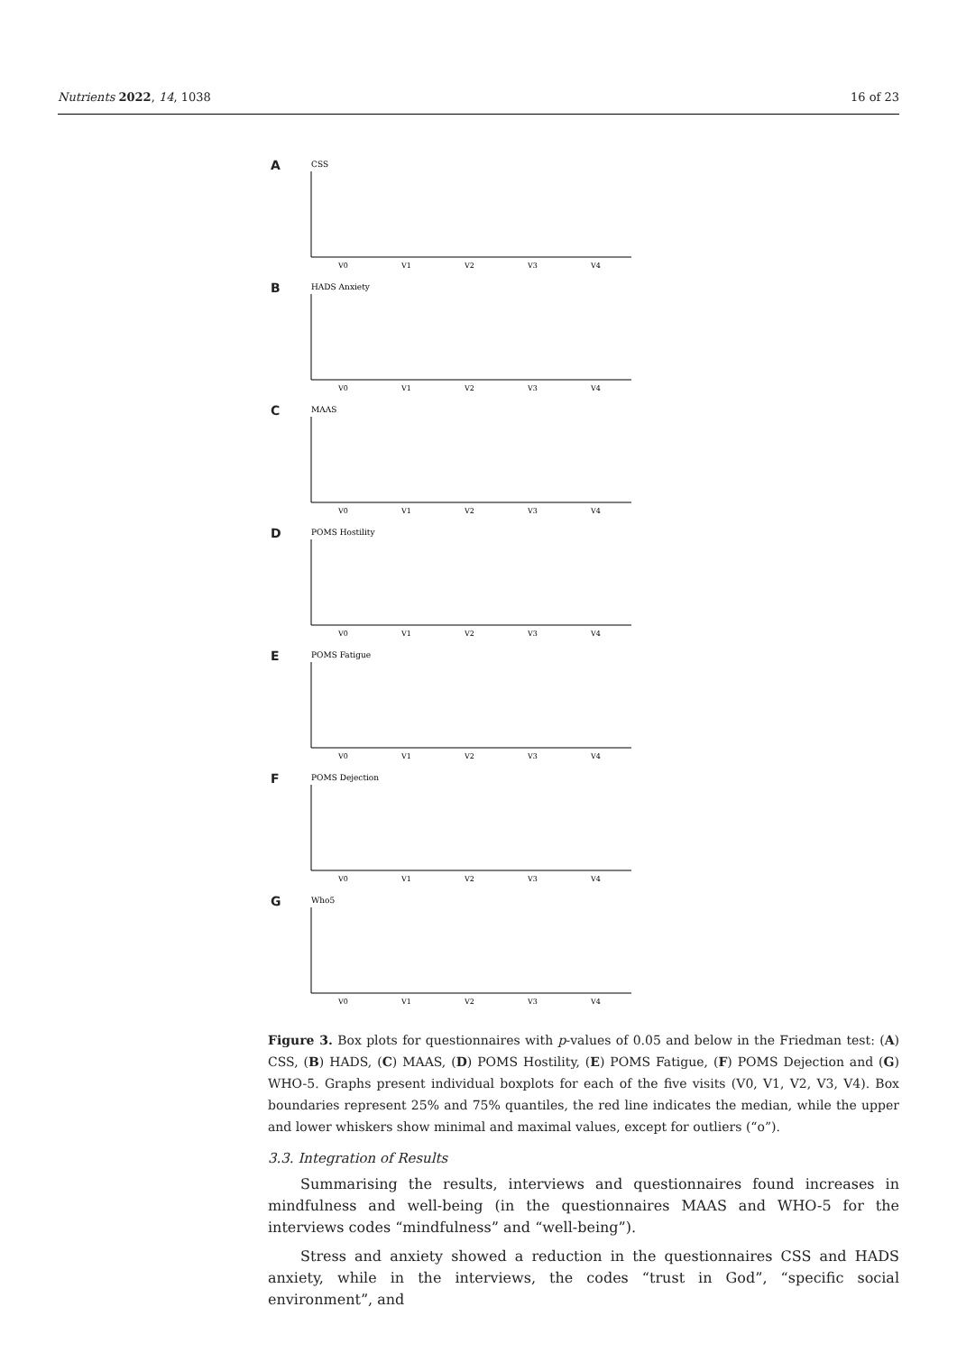Nutrients 2022, 14, 1038 16 of 23
A
CSS
V0
V1
V2
V3
V4
B
HADS Anxiety
V0
V1
V2
V3
V4
C
MAAS
V0
V1
V2
V3
V4
D
POMS Hostility
V0
V1
V2
V3
V4
E
POMS Fatigue
V0
V1
V2
V3
V4
F
POMS Dejection
V0
V1
V2
V3
V4
G
Who5
V0
V1
V2
V3
V4
Figure 3. Box plots for questionnaires with p-values of 0.05 and below in the Friedman test: (A) CSS, (B) HADS, (C) MAAS, (D) POMS Hostility, (E) POMS Fatigue, (F) POMS Dejection and (G) WHO-5. Graphs present individual boxplots for each of the five visits (V0, V1, V2, V3, V4). Box boundaries represent 25% and 75% quantiles, the red line indicates the median, while the upper and lower whiskers show minimal and maximal values, except for outliers (“o”).
3.3. Integration of Results
Summarising the results, interviews and questionnaires found increases in mindfulness and well-being (in the questionnaires MAAS and WHO-5 for the interviews codes “mindfulness” and “well-being”).
Stress and anxiety showed a reduction in the questionnaires CSS and HADS anxiety, while in the interviews, the codes “trust in God”, “specific social environment”, and